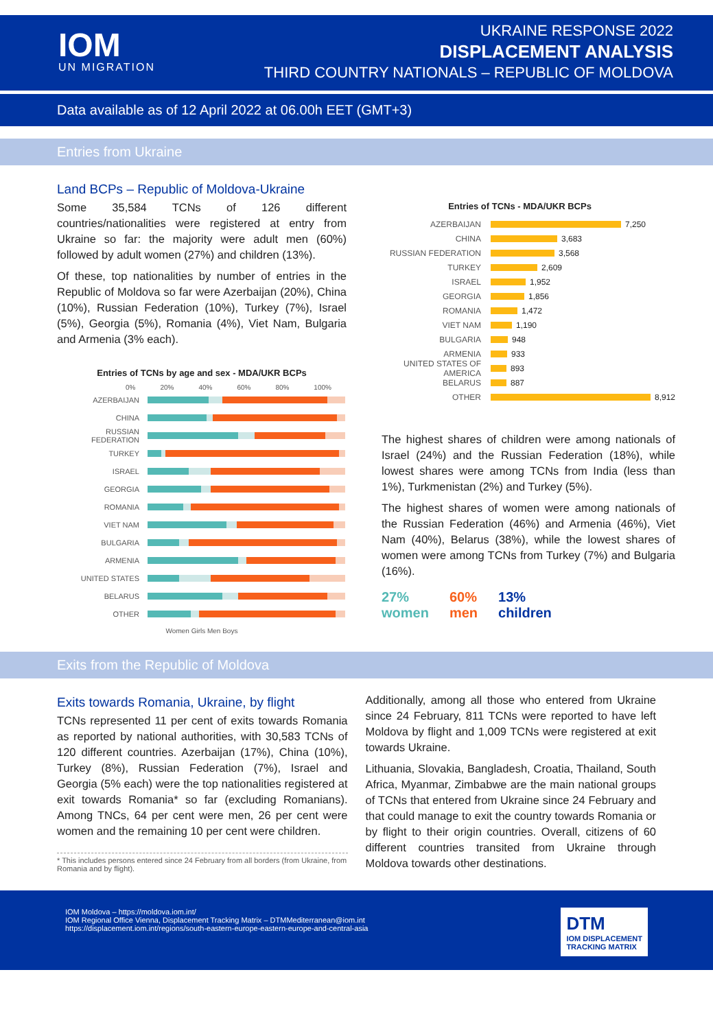IOM
UN MIGRATION
UKRAINE RESPONSE 2022
DISPLACEMENT ANALYSIS
THIRD COUNTRY NATIONALS – REPUBLIC OF MOLDOVA
Data available as of 12 April 2022 at 06.00h EET (GMT+3)
Entries from Ukraine
Land BCPs – Republic of Moldova-Ukraine
Some 35,584 TCNs of 126 different countries/nationalities were registered at entry from Ukraine so far: the majority were adult men (60%) followed by adult women (27%) and children (13%).
Of these, top nationalities by number of entries in the Republic of Moldova so far were Azerbaijan (20%), China (10%), Russian Federation (10%), Turkey (7%), Israel (5%), Georgia (5%), Romania (4%), Viet Nam, Bulgaria and Armenia (3% each).
Entries of TCNs by age and sex - MDA/UKR BCPs
0% 20% 40% 60% 80% 100%
AZERBAIJAN
CHINA
RUSSIAN FEDERATION
TURKEY
ISRAEL
GEORGIA
ROMANIA
VIET NAM
BULGARIA
ARMENIA
UNITED STATES
BELARUS
OTHER
Women Girls Men Boys
Entries of TCNs - MDA/UKR BCPs
AZERBAIJAN 7,250
CHINA 3,683
RUSSIAN FEDERATION 3,568
TURKEY 2,609
ISRAEL 1,952
GEORGIA 1,856
ROMANIA 1,472
VIET NAM 1,190
BULGARIA 948
ARMENIA 933
UNITED STATES OF AMERICA 893
BELARUS 887
OTHER 8,912
The highest shares of children were among nationals of Israel (24%) and the Russian Federation (18%), while lowest shares were among TCNs from India (less than 1%), Turkmenistan (2%) and Turkey (5%).
The highest shares of women were among nationals of the Russian Federation (46%) and Armenia (46%), Viet Nam (40%), Belarus (38%), while the lowest shares of women were among TCNs from Turkey (7%) and Bulgaria (16%).
27%
women
60%
men
13%
children
Exits from the Republic of Moldova
Exits towards Romania, Ukraine, by flight
TCNs represented 11 per cent of exits towards Romania as reported by national authorities, with 30,583 TCNs of 120 different countries. Azerbaijan (17%), China (10%), Turkey (8%), Russian Federation (7%), Israel and Georgia (5% each) were the top nationalities registered at exit towards Romania* so far (excluding Romanians). Among TNCs, 64 per cent were men, 26 per cent were women and the remaining 10 per cent were children.
* This includes persons entered since 24 February from all borders (from Ukraine, from Romania and by flight).
Additionally, among all those who entered from Ukraine since 24 February, 811 TCNs were reported to have left Moldova by flight and 1,009 TCNs were registered at exit towards Ukraine.
Lithuania, Slovakia, Bangladesh, Croatia, Thailand, South Africa, Myanmar, Zimbabwe are the main national groups of TCNs that entered from Ukraine since 24 February and that could manage to exit the country towards Romania or by flight to their origin countries. Overall, citizens of 60 different countries transited from Ukraine through Moldova towards other destinations.
IOM Moldova – https://moldova.iom.int/
IOM Regional Office Vienna, Displacement Tracking Matrix – DTMMediterranean@iom.int
https://displacement.iom.int/regions/south-eastern-europe-eastern-europe-and-central-asia
DTM
IOM DISPLACEMENT
TRACKING MATRIX